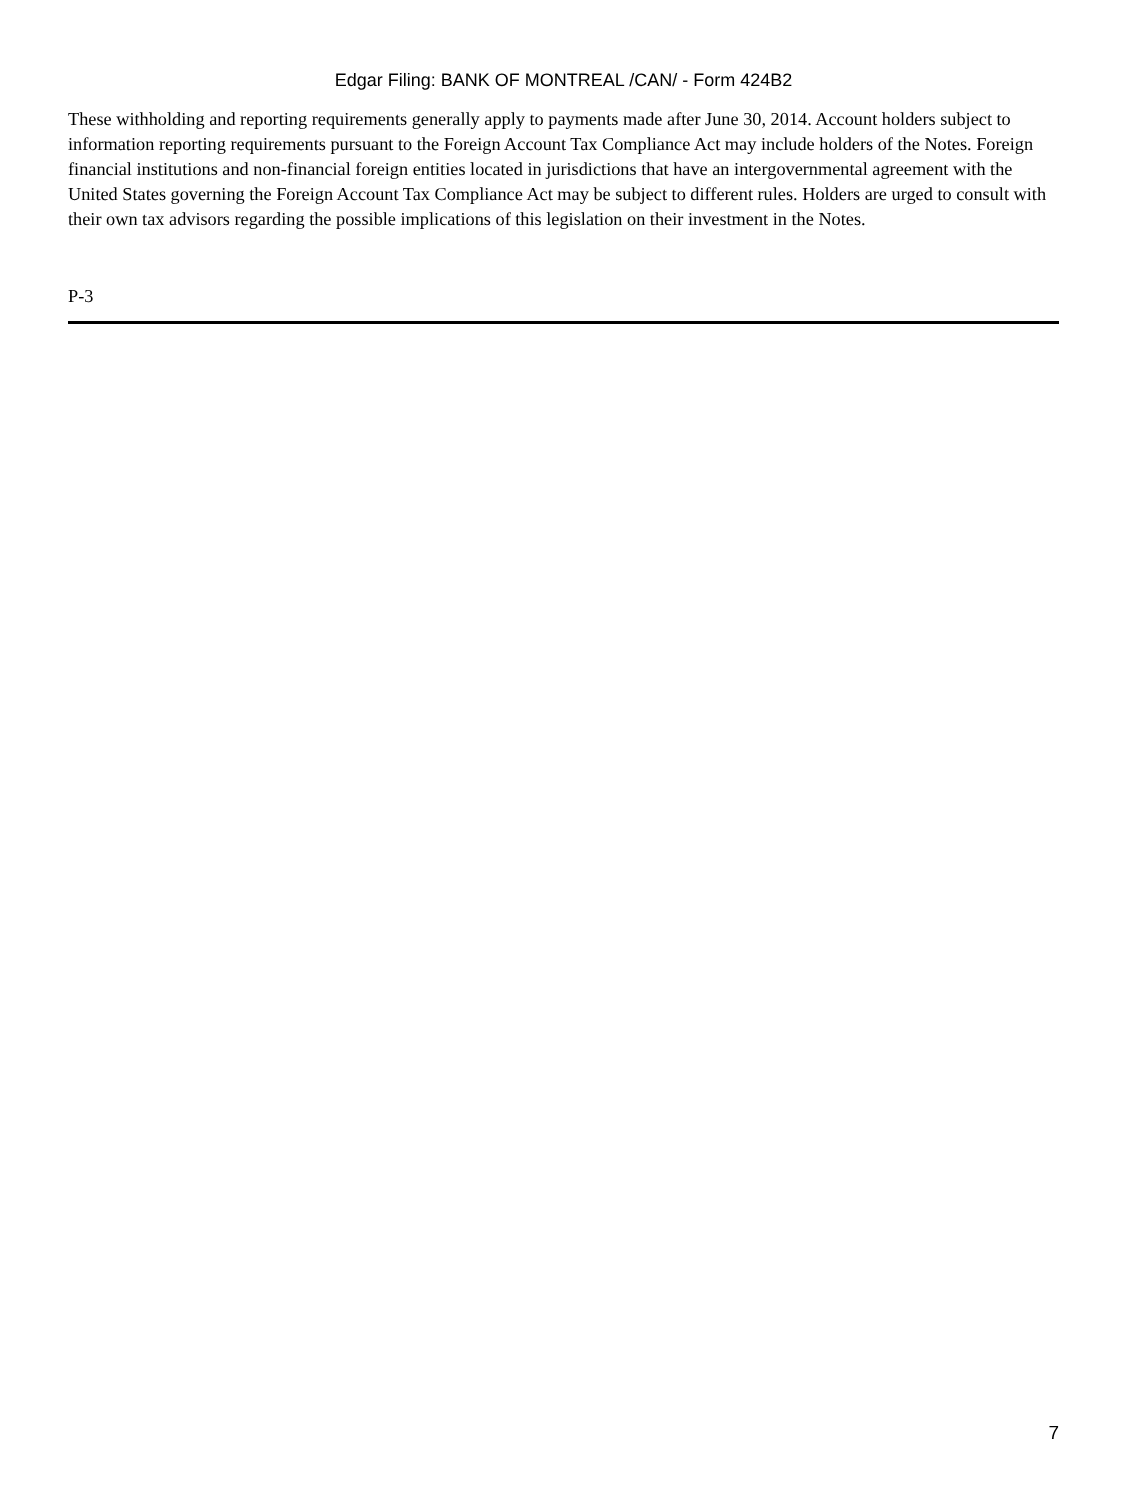Edgar Filing: BANK OF MONTREAL /CAN/ - Form 424B2
These withholding and reporting requirements generally apply to payments made after June 30, 2014. Account holders subject to information reporting requirements pursuant to the Foreign Account Tax Compliance Act may include holders of the Notes. Foreign financial institutions and non-financial foreign entities located in jurisdictions that have an intergovernmental agreement with the United States governing the Foreign Account Tax Compliance Act may be subject to different rules. Holders are urged to consult with their own tax advisors regarding the possible implications of this legislation on their investment in the Notes.
P-3
7